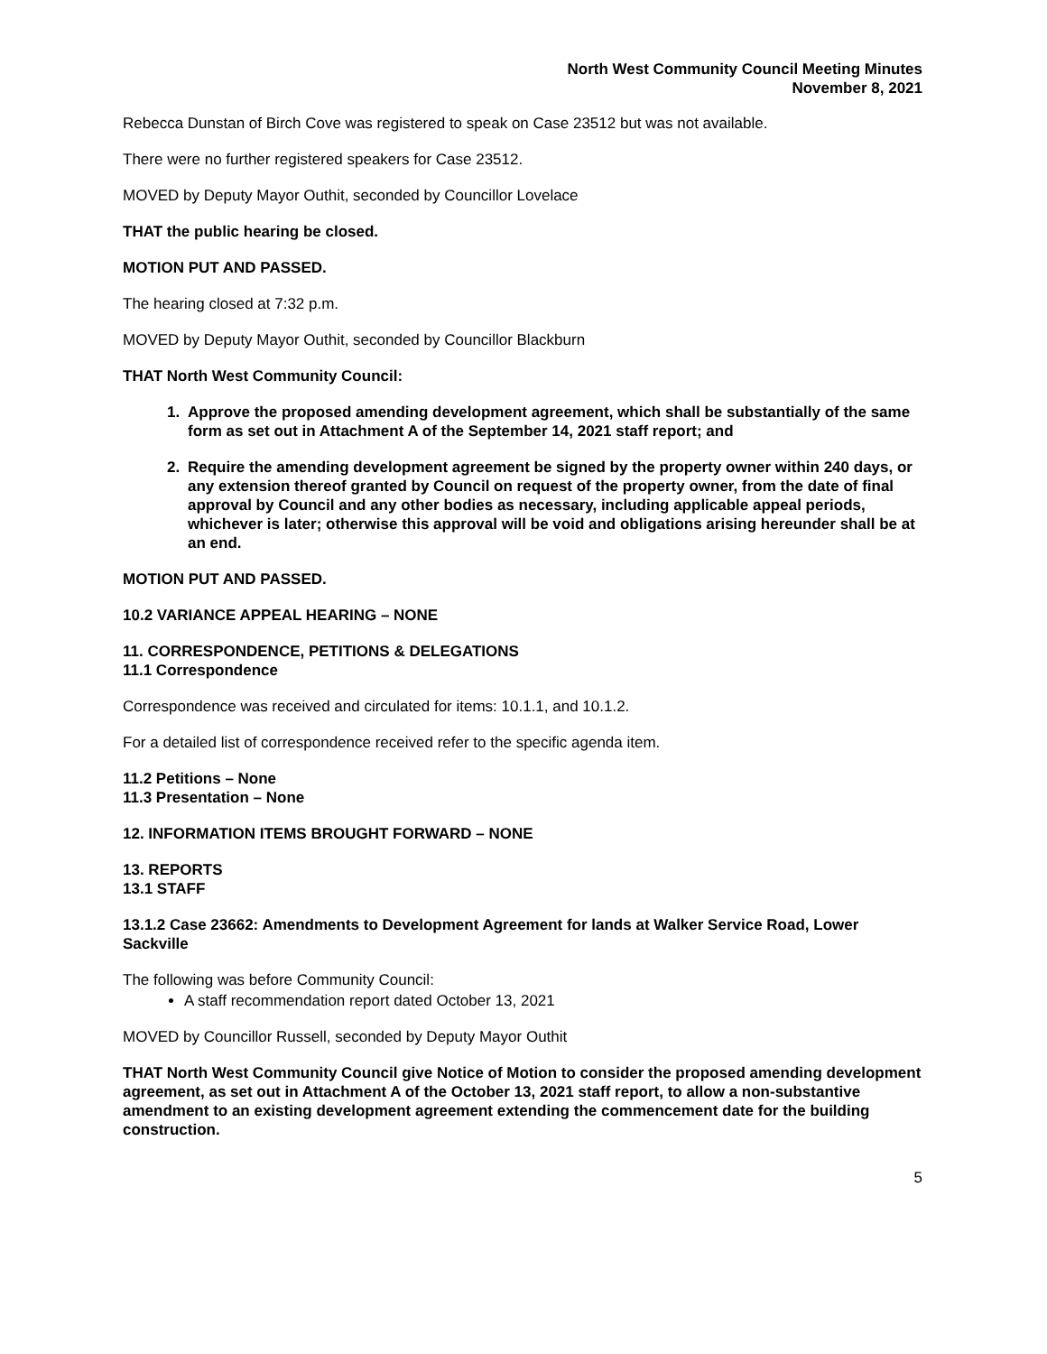North West Community Council Meeting Minutes
November 8, 2021
Rebecca Dunstan of Birch Cove was registered to speak on Case 23512 but was not available.
There were no further registered speakers for Case 23512.
MOVED by Deputy Mayor Outhit, seconded by Councillor Lovelace
THAT the public hearing be closed.
MOTION PUT AND PASSED.
The hearing closed at 7:32 p.m.
MOVED by Deputy Mayor Outhit, seconded by Councillor Blackburn
THAT North West Community Council:
1. Approve the proposed amending development agreement, which shall be substantially of the same form as set out in Attachment A of the September 14, 2021 staff report; and
2. Require the amending development agreement be signed by the property owner within 240 days, or any extension thereof granted by Council on request of the property owner, from the date of final approval by Council and any other bodies as necessary, including applicable appeal periods, whichever is later; otherwise this approval will be void and obligations arising hereunder shall be at an end.
MOTION PUT AND PASSED.
10.2 VARIANCE APPEAL HEARING – NONE
11. CORRESPONDENCE, PETITIONS & DELEGATIONS
11.1 Correspondence
Correspondence was received and circulated for items: 10.1.1, and 10.1.2.
For a detailed list of correspondence received refer to the specific agenda item.
11.2 Petitions – None
11.3 Presentation – None
12. INFORMATION ITEMS BROUGHT FORWARD – NONE
13. REPORTS
13.1 STAFF
13.1.2 Case 23662: Amendments to Development Agreement for lands at Walker Service Road, Lower Sackville
The following was before Community Council:
A staff recommendation report dated October 13, 2021
MOVED by Councillor Russell, seconded by Deputy Mayor Outhit
THAT North West Community Council give Notice of Motion to consider the proposed amending development agreement, as set out in Attachment A of the October 13, 2021 staff report, to allow a non-substantive amendment to an existing development agreement extending the commencement date for the building construction.
5